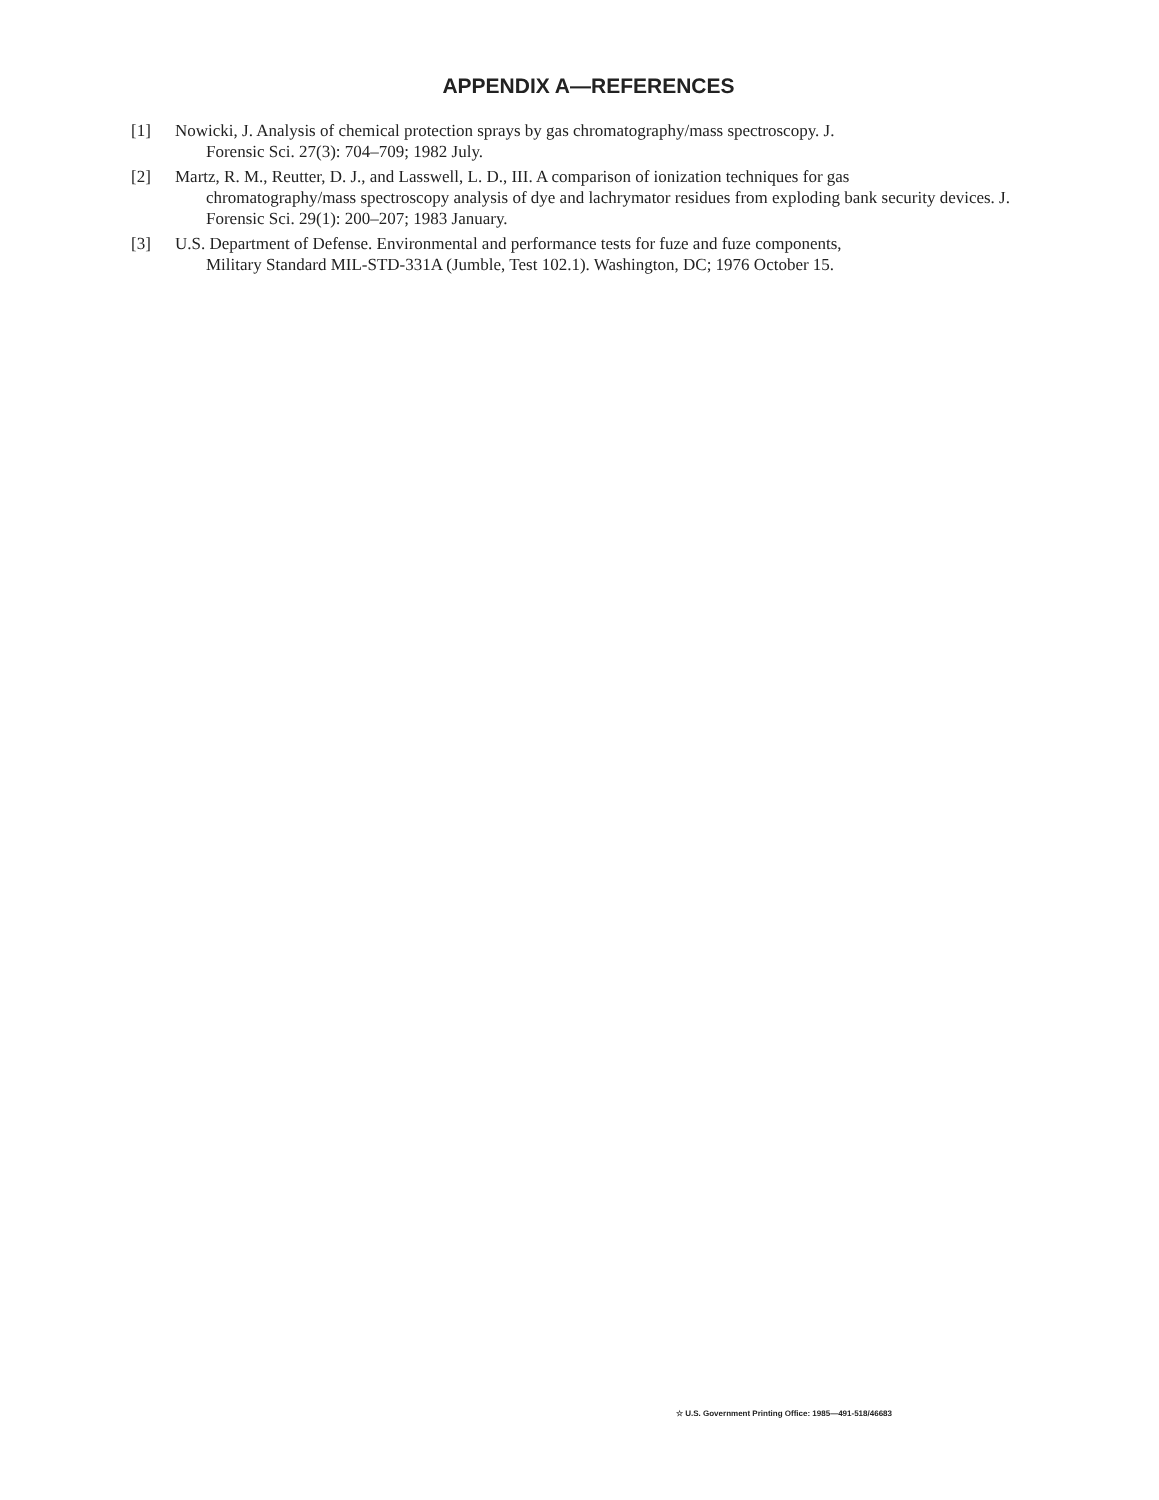APPENDIX A—REFERENCES
[1] Nowicki, J. Analysis of chemical protection sprays by gas chromatography/mass spectroscopy. J.
Forensic Sci. 27(3): 704–709; 1982 July.
[2] Martz, R. M., Reutter, D. J., and Lasswell, L. D., III. A comparison of ionization techniques for gas
chromatography/mass spectroscopy analysis of dye and lachrymator residues from exploding bank security devices. J. Forensic Sci. 29(1): 200–207; 1983 January.
[3] U.S. Department of Defense. Environmental and performance tests for fuze and fuze components,
Military Standard MIL-STD-331A (Jumble, Test 102.1). Washington, DC; 1976 October 15.
☆ U.S. Government Printing Office: 1985—491-518/46683